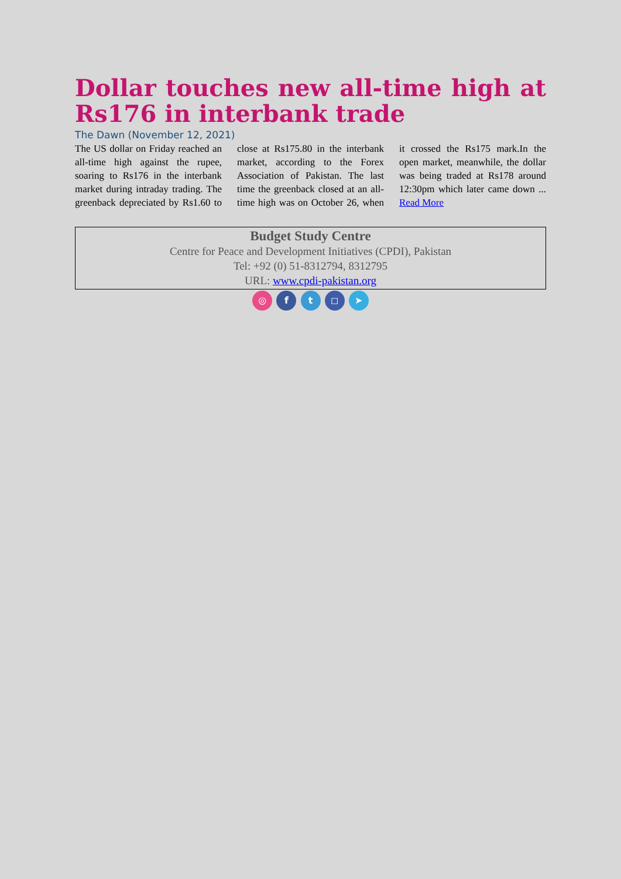Dollar touches new all-time high at Rs176 in interbank trade
The Dawn (November 12, 2021)
The US dollar on Friday reached an all-time high against the rupee, soaring to Rs176 in the interbank market during intraday trading. The greenback depreciated by Rs1.60 to close at Rs175.80 in the interbank market, according to the Forex Association of Pakistan. The last time the greenback closed at an all-time high was on October 26, when it crossed the Rs175 mark.In the open market, meanwhile, the dollar was being traded at Rs178 around 12:30pm which later came down ... Read More
Budget Study Centre
Centre for Peace and Development Initiatives (CPDI), Pakistan
Tel: +92 (0) 51-8312794, 8312795
URL: www.cpdi-pakistan.org
◎ f t ◻ ➤